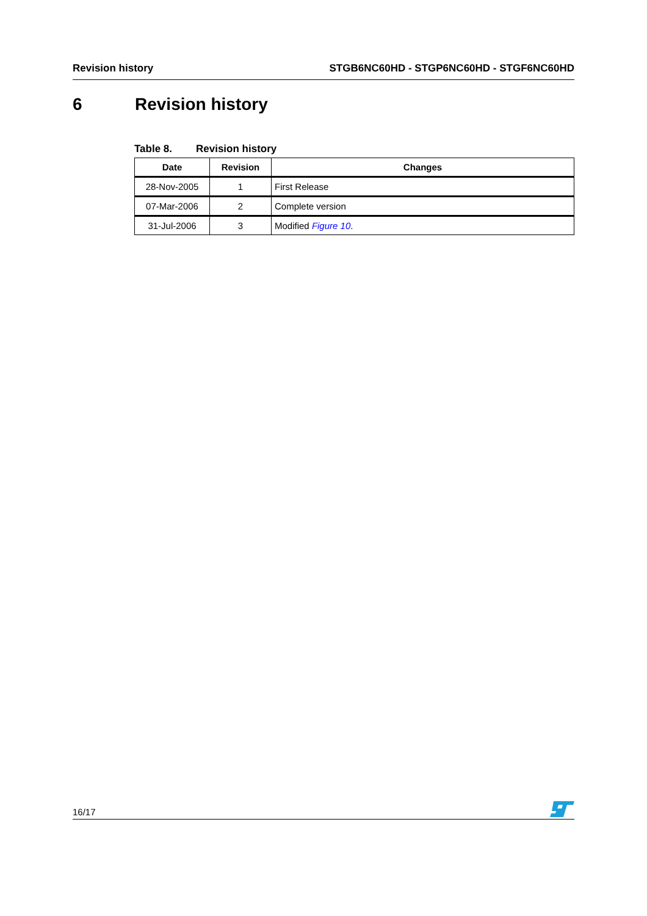Revision history STGB6NC60HD - STGP6NC60HD - STGF6NC60HD
6 Revision history
Table 8. Revision history
| Date | Revision | Changes |
| --- | --- | --- |
| 28-Nov-2005 | 1 | First Release |
| 07-Mar-2006 | 2 | Complete version |
| 31-Jul-2006 | 3 | Modified Figure 10 . |
16/17